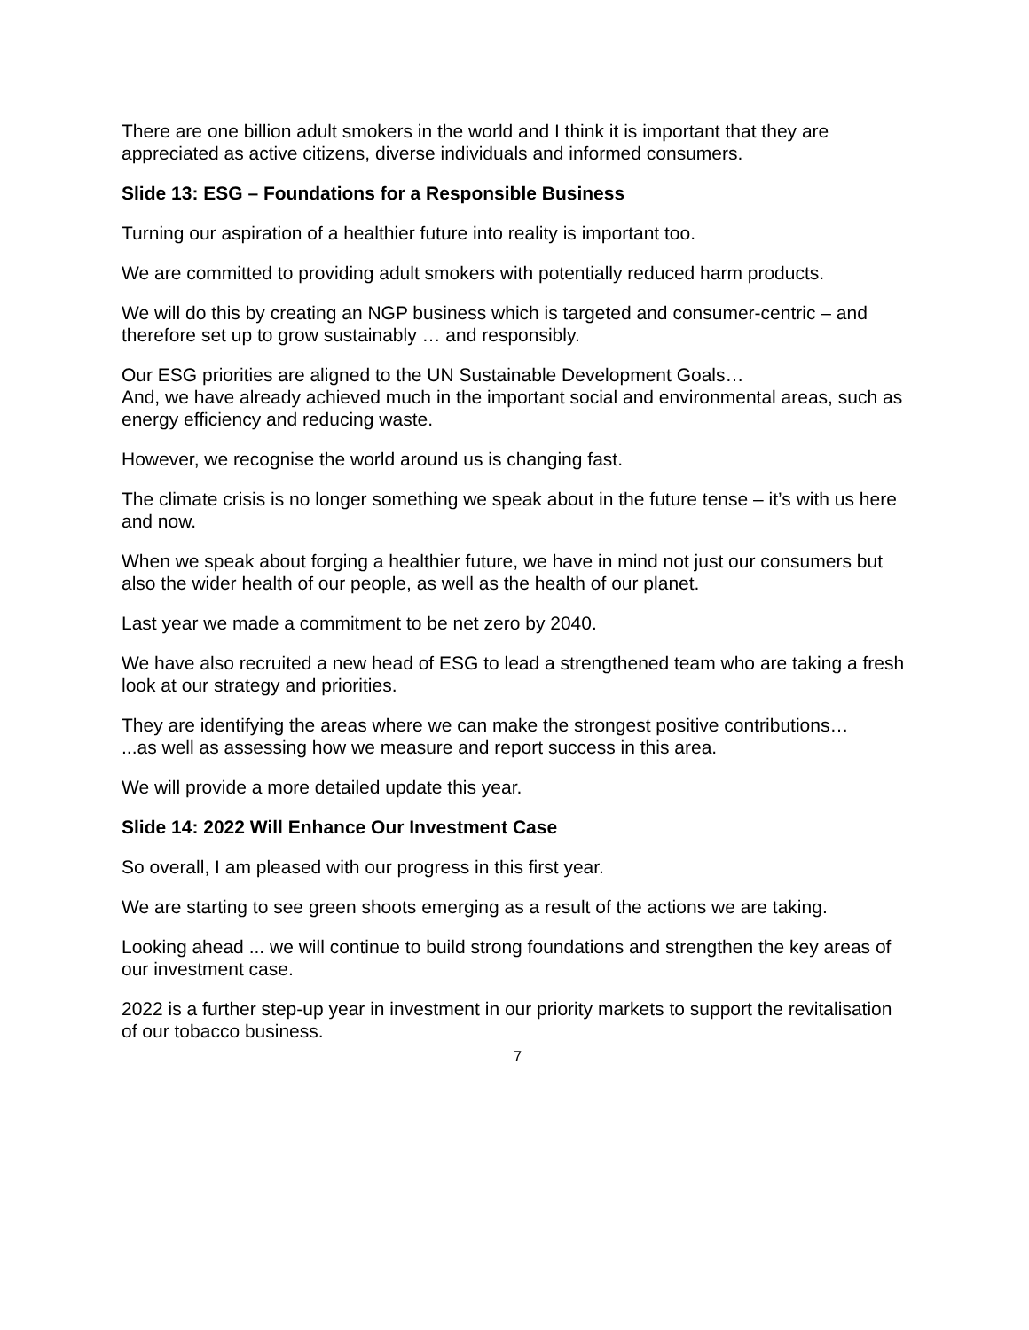There are one billion adult smokers in the world and I think it is important that they are appreciated as active citizens, diverse individuals and informed consumers.
Slide 13: ESG – Foundations for a Responsible Business
Turning our aspiration of a healthier future into reality is important too.
We are committed to providing adult smokers with potentially reduced harm products.
We will do this by creating an NGP business which is targeted and consumer-centric – and therefore set up to grow sustainably … and responsibly.
Our ESG priorities are aligned to the UN Sustainable Development Goals…
And, we have already achieved much in the important social and environmental areas, such as energy efficiency and reducing waste.
However, we recognise the world around us is changing fast.
The climate crisis is no longer something we speak about in the future tense – it’s with us here and now.
When we speak about forging a healthier future, we have in mind not just our consumers but also the wider health of our people, as well as the health of our planet.
Last year we made a commitment to be net zero by 2040.
We have also recruited a new head of ESG to lead a strengthened team who are taking a fresh look at our strategy and priorities.
They are identifying the areas where we can make the strongest positive contributions…
...as well as assessing how we measure and report success in this area.
We will provide a more detailed update this year.
Slide 14: 2022 Will Enhance Our Investment Case
So overall, I am pleased with our progress in this first year.
We are starting to see green shoots emerging as a result of the actions we are taking.
Looking ahead ... we will continue to build strong foundations and strengthen the key areas of our investment case.
2022 is a further step-up year in investment in our priority markets to support the revitalisation of our tobacco business.
7